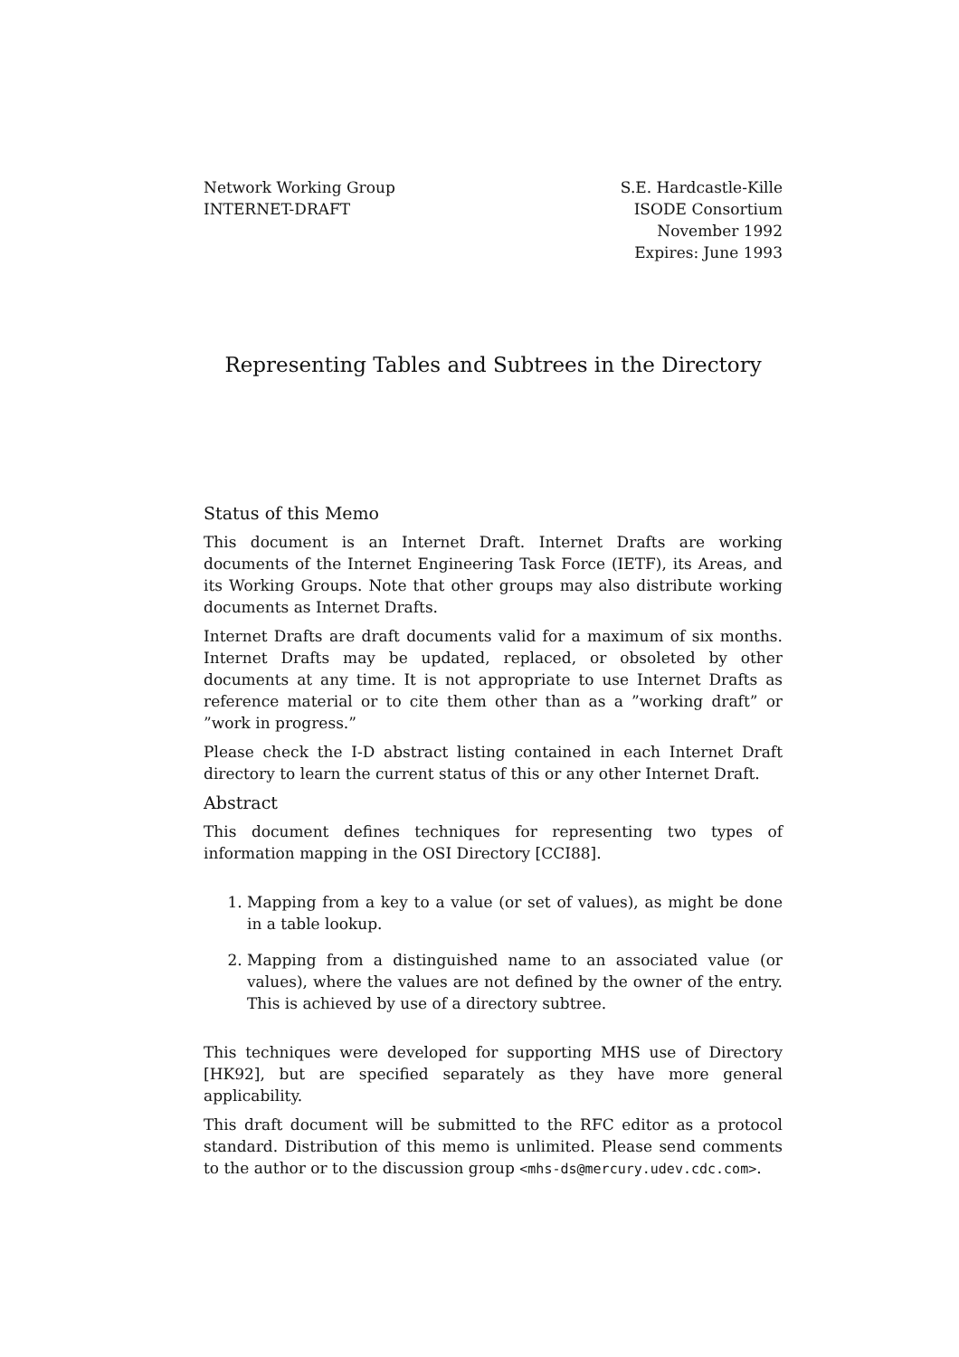Network Working Group
INTERNET-DRAFT
S.E. Hardcastle-Kille
ISODE Consortium
November 1992
Expires: June 1993
Representing Tables and Subtrees in the Directory
Status of this Memo
This document is an Internet Draft. Internet Drafts are working documents of the Internet Engineering Task Force (IETF), its Areas, and its Working Groups. Note that other groups may also distribute working documents as Internet Drafts.
Internet Drafts are draft documents valid for a maximum of six months. Internet Drafts may be updated, replaced, or obsoleted by other documents at any time. It is not appropriate to use Internet Drafts as reference material or to cite them other than as a ”working draft” or ”work in progress.”
Please check the I-D abstract listing contained in each Internet Draft directory to learn the current status of this or any other Internet Draft.
Abstract
This document defines techniques for representing two types of information mapping in the OSI Directory [CCI88].
1. Mapping from a key to a value (or set of values), as might be done in a table lookup.
2. Mapping from a distinguished name to an associated value (or values), where the values are not defined by the owner of the entry. This is achieved by use of a directory subtree.
This techniques were developed for supporting MHS use of Directory [HK92], but are specified separately as they have more general applicability.
This draft document will be submitted to the RFC editor as a protocol standard. Distribution of this memo is unlimited. Please send comments to the author or to the discussion group <mhs-ds@mercury.udev.cdc.com>.